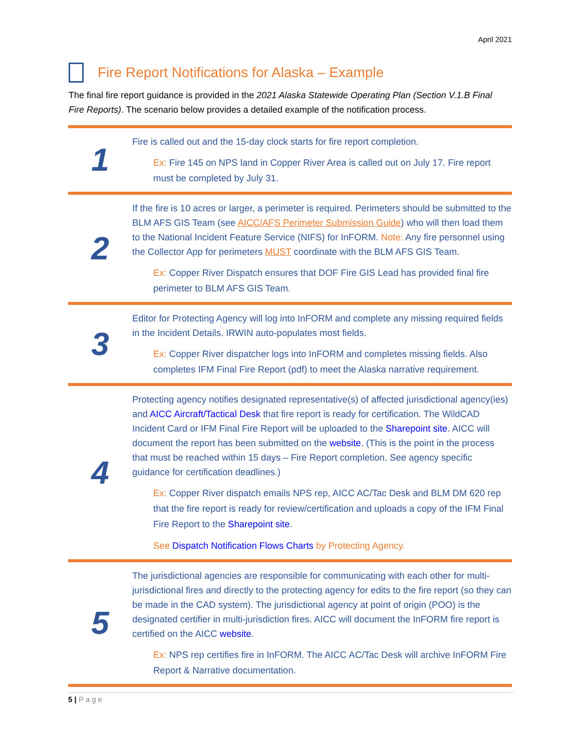April 2021
Fire Report Notifications for Alaska – Example
The final fire report guidance is provided in the 2021 Alaska Statewide Operating Plan (Section V.1.B Final Fire Reports). The scenario below provides a detailed example of the notification process.
| 1 | Fire is called out and the 15-day clock starts for fire report completion. Ex: Fire 145 on NPS land in Copper River Area is called out on July 17. Fire report must be completed by July 31. |
| 2 | If the fire is 10 acres or larger, a perimeter is required. Perimeters should be submitted to the BLM AFS GIS Team (see AICC/AFS Perimeter Submission Guide ) who will then load them to the National Incident Feature Service (NIFS) for InFORM. Note: Any fire personnel using the Collector App for perimeters MUST coordinate with the BLM AFS GIS Team. Ex: Copper River Dispatch ensures that DOF Fire GIS Lead has provided final fire perimeter to BLM AFS GIS Team. |
| 3 | Editor for Protecting Agency will log into InFORM and complete any missing required fields in the Incident Details. IRWIN auto-populates most fields. Ex: Copper River dispatcher logs into InFORM and completes missing fields. Also completes IFM Final Fire Report (pdf) to meet the Alaska narrative requirement. |
| 4 | Protecting agency notifies designated representative(s) of affected jurisdictional agency(ies) and AICC Aircraft/Tactical Desk that fire report is ready for certification. The WildCAD Incident Card or IFM Final Fire Report will be uploaded to the Sharepoint site . AICC will document the report has been submitted on the website . (This is the point in the process that must be reached within 15 days – Fire Report completion. See agency specific guidance for certification deadlines.) Ex: Copper River dispatch emails NPS rep, AICC AC/Tac Desk and BLM DM 620 rep that the fire report is ready for review/certification and uploads a copy of the IFM Final Fire Report to the Sharepoint site . See Dispatch Notification Flows Charts by Protecting Agency. |
| 5 | The jurisdictional agencies are responsible for communicating with each other for multi-jurisdictional fires and directly to the protecting agency for edits to the fire report (so they can be made in the CAD system). The jurisdictional agency at point of origin (POO) is the designated certifier in multi-jurisdiction fires. AICC will document the InFORM fire report is certified on the AICC website . Ex: NPS rep certifies fire in InFORM. The AICC AC/Tac Desk will archive InFORM Fire Report & Narrative documentation. |
5 | Page